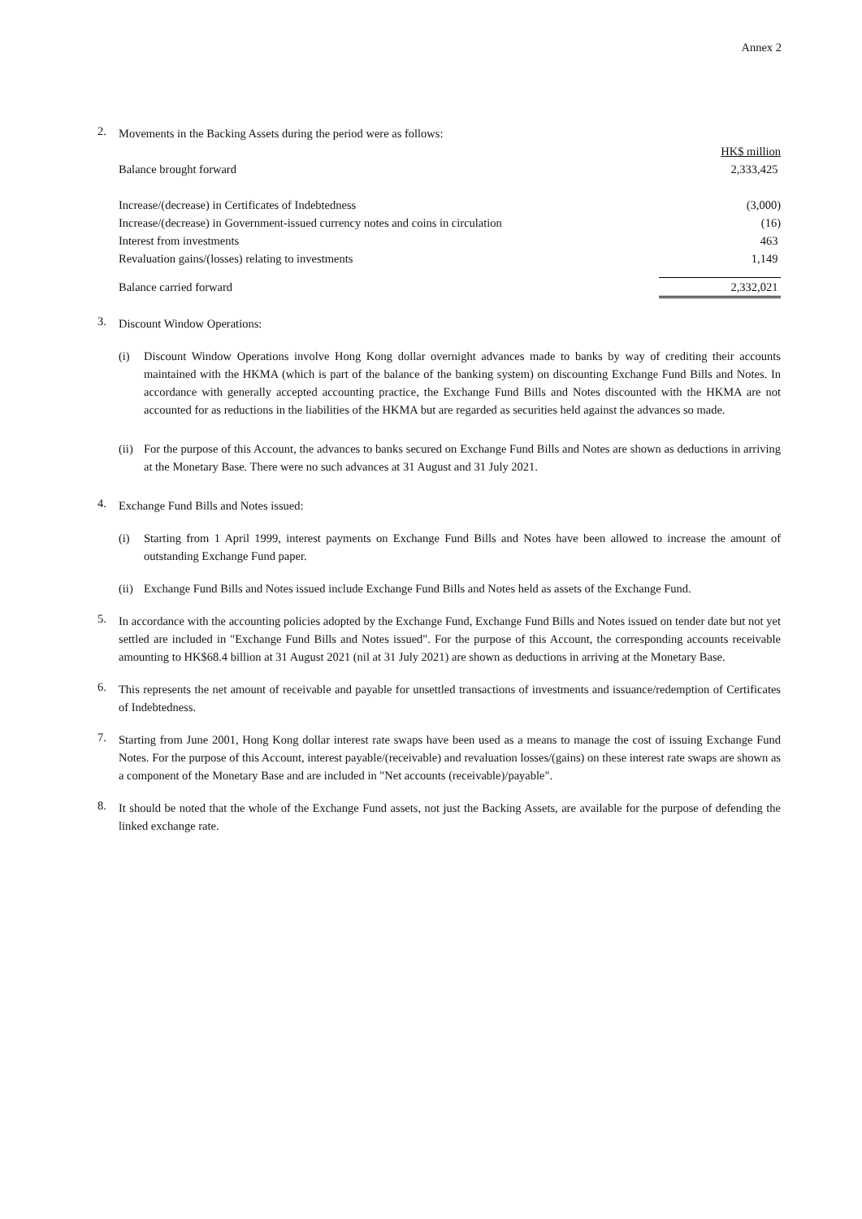Annex 2
2.
Movements in the Backing Assets during the period were as follows:
| | HK$ million |
| Balance brought forward | 2,333,425 |
| Increase/(decrease) in Certificates of Indebtedness | (3,000) |
| Increase/(decrease) in Government-issued currency notes and coins in circulation | (16) |
| Interest from investments | 463 |
| Revaluation gains/(losses) relating to investments | 1,149 |
| Balance carried forward | 2,332,021 |
3.
Discount Window Operations:
(i)
Discount Window Operations involve Hong Kong dollar overnight advances made to banks by way of crediting their accounts maintained with the HKMA (which is part of the balance of the banking system) on discounting Exchange Fund Bills and Notes. In accordance with generally accepted accounting practice, the Exchange Fund Bills and Notes discounted with the HKMA are not accounted for as reductions in the liabilities of the HKMA but are regarded as securities held against the advances so made.
(ii)
For the purpose of this Account, the advances to banks secured on Exchange Fund Bills and Notes are shown as deductions in arriving at the Monetary Base. There were no such advances at 31 August and 31 July 2021.
4.
Exchange Fund Bills and Notes issued:
(i)
Starting from 1 April 1999, interest payments on Exchange Fund Bills and Notes have been allowed to increase the amount of outstanding Exchange Fund paper.
(ii)
Exchange Fund Bills and Notes issued include Exchange Fund Bills and Notes held as assets of the Exchange Fund.
5.
In accordance with the accounting policies adopted by the Exchange Fund, Exchange Fund Bills and Notes issued on tender date but not yet settled are included in "Exchange Fund Bills and Notes issued". For the purpose of this Account, the corresponding accounts receivable amounting to HK$68.4 billion at 31 August 2021 (nil at 31 July 2021) are shown as deductions in arriving at the Monetary Base.
6.
This represents the net amount of receivable and payable for unsettled transactions of investments and issuance/redemption of Certificates of Indebtedness.
7.
Starting from June 2001, Hong Kong dollar interest rate swaps have been used as a means to manage the cost of issuing Exchange Fund Notes. For the purpose of this Account, interest payable/(receivable) and revaluation losses/(gains) on these interest rate swaps are shown as a component of the Monetary Base and are included in "Net accounts (receivable)/payable".
8.
It should be noted that the whole of the Exchange Fund assets, not just the Backing Assets, are available for the purpose of defending the linked exchange rate.